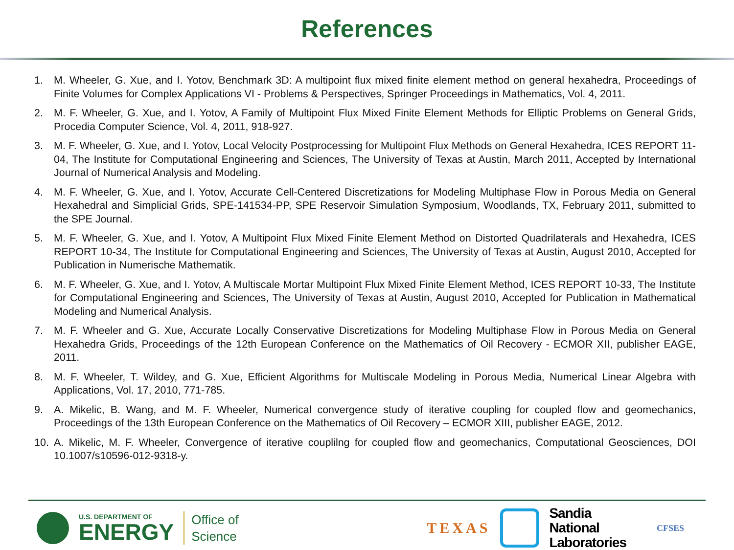References
1. M. Wheeler, G. Xue, and I. Yotov, Benchmark 3D: A multipoint flux mixed finite element method on general hexahedra, Proceedings of Finite Volumes for Complex Applications VI - Problems & Perspectives, Springer Proceedings in Mathematics, Vol. 4, 2011.
2. M. F. Wheeler, G. Xue, and I. Yotov, A Family of Multipoint Flux Mixed Finite Element Methods for Elliptic Problems on General Grids, Procedia Computer Science, Vol. 4, 2011, 918-927.
3. M. F. Wheeler, G. Xue, and I. Yotov, Local Velocity Postprocessing for Multipoint Flux Methods on General Hexahedra, ICES REPORT 11-04, The Institute for Computational Engineering and Sciences, The University of Texas at Austin, March 2011, Accepted by International Journal of Numerical Analysis and Modeling.
4. M. F. Wheeler, G. Xue, and I. Yotov, Accurate Cell-Centered Discretizations for Modeling Multiphase Flow in Porous Media on General Hexahedral and Simplicial Grids, SPE-141534-PP, SPE Reservoir Simulation Symposium, Woodlands, TX, February 2011, submitted to the SPE Journal.
5. M. F. Wheeler, G. Xue, and I. Yotov, A Multipoint Flux Mixed Finite Element Method on Distorted Quadrilaterals and Hexahedra, ICES REPORT 10-34, The Institute for Computational Engineering and Sciences, The University of Texas at Austin, August 2010, Accepted for Publication in Numerische Mathematik.
6. M. F. Wheeler, G. Xue, and I. Yotov, A Multiscale Mortar Multipoint Flux Mixed Finite Element Method, ICES REPORT 10-33, The Institute for Computational Engineering and Sciences, The University of Texas at Austin, August 2010, Accepted for Publication in Mathematical Modeling and Numerical Analysis.
7. M. F. Wheeler and G. Xue, Accurate Locally Conservative Discretizations for Modeling Multiphase Flow in Porous Media on General Hexahedra Grids, Proceedings of the 12th European Conference on the Mathematics of Oil Recovery - ECMOR XII, publisher EAGE, 2011.
8. M. F. Wheeler, T. Wildey, and G. Xue, Efficient Algorithms for Multiscale Modeling in Porous Media, Numerical Linear Algebra with Applications, Vol. 17, 2010, 771-785.
9. A. Mikelic, B. Wang, and M. F. Wheeler, Numerical convergence study of iterative coupling for coupled flow and geomechanics, Proceedings of the 13th European Conference on the Mathematics of Oil Recovery – ECMOR XIII, publisher EAGE, 2012.
10. A. Mikelic, M. F. Wheeler, Convergence of iterative couplilng for coupled flow and geomechanics, Computational Geosciences, DOI 10.1007/s10596-012-9318-y.
U.S. DEPARTMENT OF
ENERGY
Office of
Science
TEXAS
Sandia
National
Laboratories
CFSES